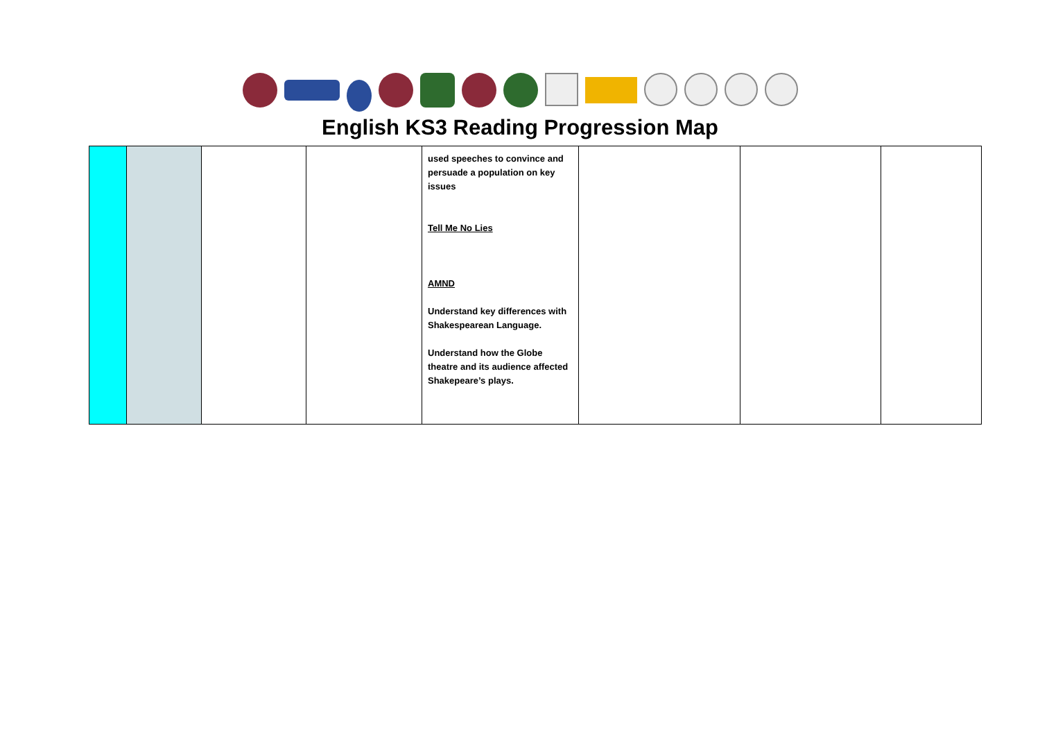English KS3 Reading Progression Map
| | | | | used speeches to convince and persuade a population on key issues Tell Me No Lies AMND Understand key differences with Shakespearean Language. Understand how the Globe theatre and its audience affected Shakepeare’s plays. | | | |